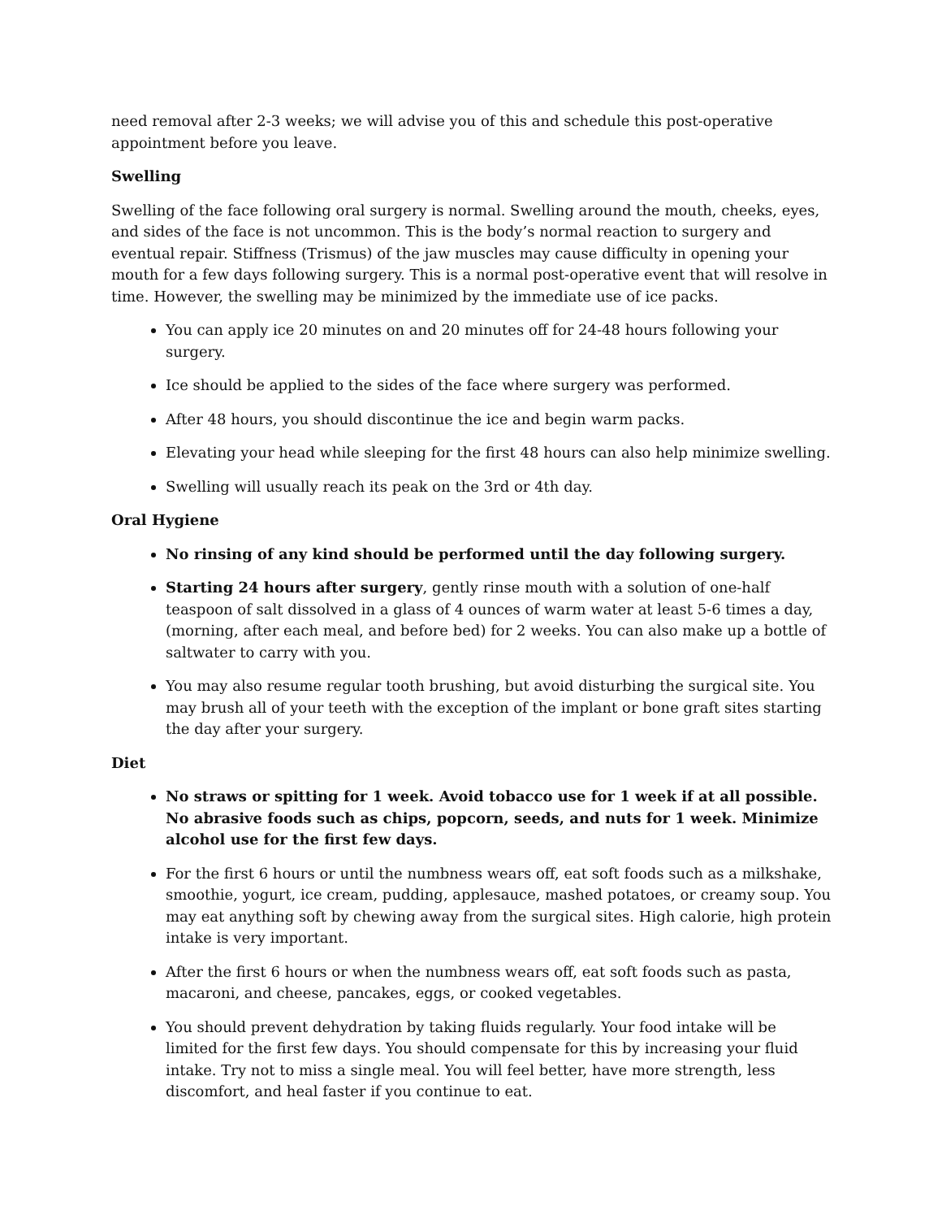need removal after 2-3 weeks; we will advise you of this and schedule this post-operative appointment before you leave.
Swelling
Swelling of the face following oral surgery is normal. Swelling around the mouth, cheeks, eyes, and sides of the face is not uncommon. This is the body’s normal reaction to surgery and eventual repair. Stiffness (Trismus) of the jaw muscles may cause difficulty in opening your mouth for a few days following surgery. This is a normal post-operative event that will resolve in time. However, the swelling may be minimized by the immediate use of ice packs.
You can apply ice 20 minutes on and 20 minutes off for 24-48 hours following your surgery.
Ice should be applied to the sides of the face where surgery was performed.
After 48 hours, you should discontinue the ice and begin warm packs.
Elevating your head while sleeping for the first 48 hours can also help minimize swelling.
Swelling will usually reach its peak on the 3rd or 4th day.
Oral Hygiene
No rinsing of any kind should be performed until the day following surgery.
Starting 24 hours after surgery, gently rinse mouth with a solution of one-half teaspoon of salt dissolved in a glass of 4 ounces of warm water at least 5-6 times a day, (morning, after each meal, and before bed) for 2 weeks. You can also make up a bottle of saltwater to carry with you.
You may also resume regular tooth brushing, but avoid disturbing the surgical site. You may brush all of your teeth with the exception of the implant or bone graft sites starting the day after your surgery.
Diet
No straws or spitting for 1 week. Avoid tobacco use for 1 week if at all possible. No abrasive foods such as chips, popcorn, seeds, and nuts for 1 week. Minimize alcohol use for the first few days.
For the first 6 hours or until the numbness wears off, eat soft foods such as a milkshake, smoothie, yogurt, ice cream, pudding, applesauce, mashed potatoes, or creamy soup. You may eat anything soft by chewing away from the surgical sites. High calorie, high protein intake is very important.
After the first 6 hours or when the numbness wears off, eat soft foods such as pasta, macaroni, and cheese, pancakes, eggs, or cooked vegetables.
You should prevent dehydration by taking fluids regularly. Your food intake will be limited for the first few days. You should compensate for this by increasing your fluid intake. Try not to miss a single meal. You will feel better, have more strength, less discomfort, and heal faster if you continue to eat.